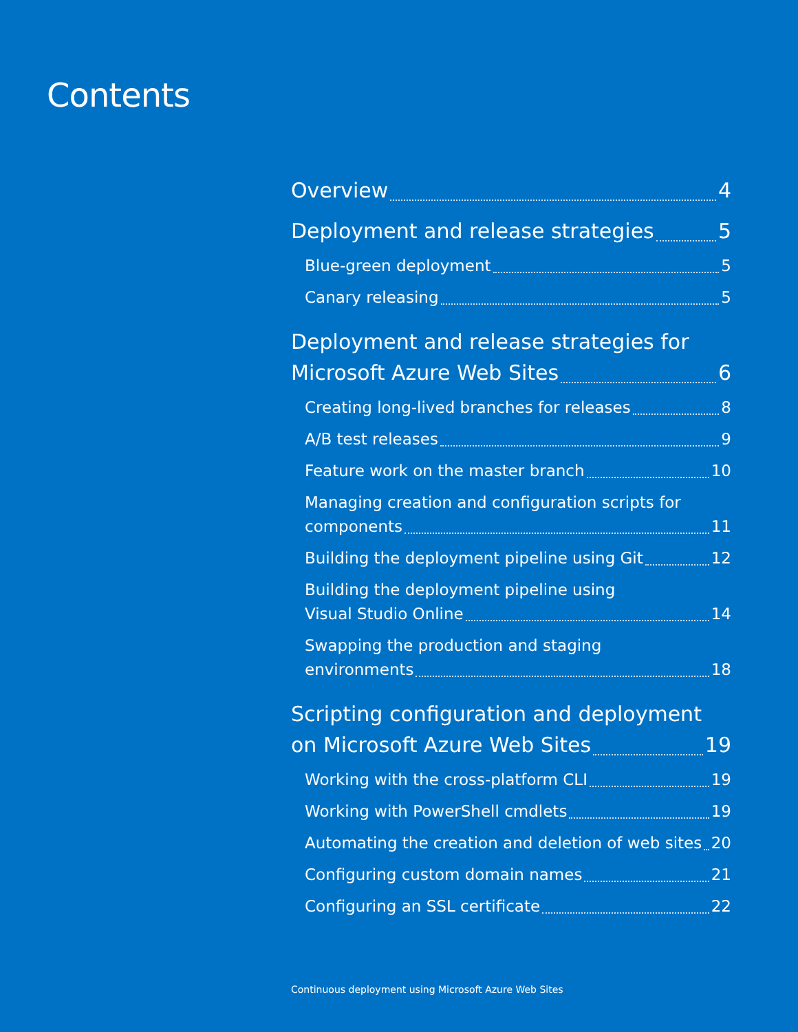Contents
Overview 4
Deployment and release strategies 5
Blue-green deployment 5
Canary releasing 5
Deployment and release strategies for
Microsoft Azure Web Sites 6
Creating long-lived branches for releases 8
A/B test releases 9
Feature work on the master branch 10
Managing creation and configuration scripts for
components 11
Building the deployment pipeline using Git 12
Building the deployment pipeline using
Visual Studio Online 14
Swapping the production and staging
environments 18
Scripting configuration and deployment
on Microsoft Azure Web Sites 19
Working with the cross-platform CLI 19
Working with PowerShell cmdlets 19
Automating the creation and deletion of web sites 20
Configuring custom domain names 21
Configuring an SSL certificate 22
Continuous deployment using Microsoft Azure Web Sites